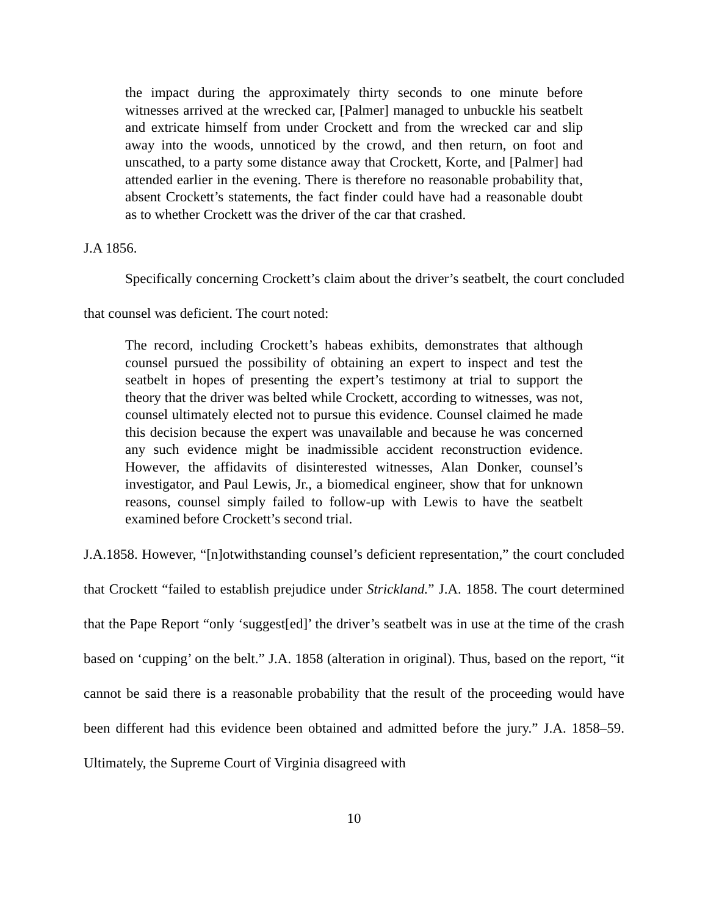the impact during the approximately thirty seconds to one minute before witnesses arrived at the wrecked car, [Palmer] managed to unbuckle his seatbelt and extricate himself from under Crockett and from the wrecked car and slip away into the woods, unnoticed by the crowd, and then return, on foot and unscathed, to a party some distance away that Crockett, Korte, and [Palmer] had attended earlier in the evening. There is therefore no reasonable probability that, absent Crockett’s statements, the fact finder could have had a reasonable doubt as to whether Crockett was the driver of the car that crashed.
J.A 1856.
Specifically concerning Crockett’s claim about the driver’s seatbelt, the court concluded that counsel was deficient. The court noted:
The record, including Crockett’s habeas exhibits, demonstrates that although counsel pursued the possibility of obtaining an expert to inspect and test the seatbelt in hopes of presenting the expert’s testimony at trial to support the theory that the driver was belted while Crockett, according to witnesses, was not, counsel ultimately elected not to pursue this evidence. Counsel claimed he made this decision because the expert was unavailable and because he was concerned any such evidence might be inadmissible accident reconstruction evidence. However, the affidavits of disinterested witnesses, Alan Donker, counsel’s investigator, and Paul Lewis, Jr., a biomedical engineer, show that for unknown reasons, counsel simply failed to follow-up with Lewis to have the seatbelt examined before Crockett’s second trial.
J.A.1858. However, “[n]otwithstanding counsel’s deficient representation,” the court concluded that Crockett “failed to establish prejudice under Strickland.” J.A. 1858. The court determined that the Pape Report “only ‘suggest[ed]’ the driver’s seatbelt was in use at the time of the crash based on ‘cupping’ on the belt.” J.A. 1858 (alteration in original). Thus, based on the report, “it cannot be said there is a reasonable probability that the result of the proceeding would have been different had this evidence been obtained and admitted before the jury.” J.A. 1858–59. Ultimately, the Supreme Court of Virginia disagreed with
10